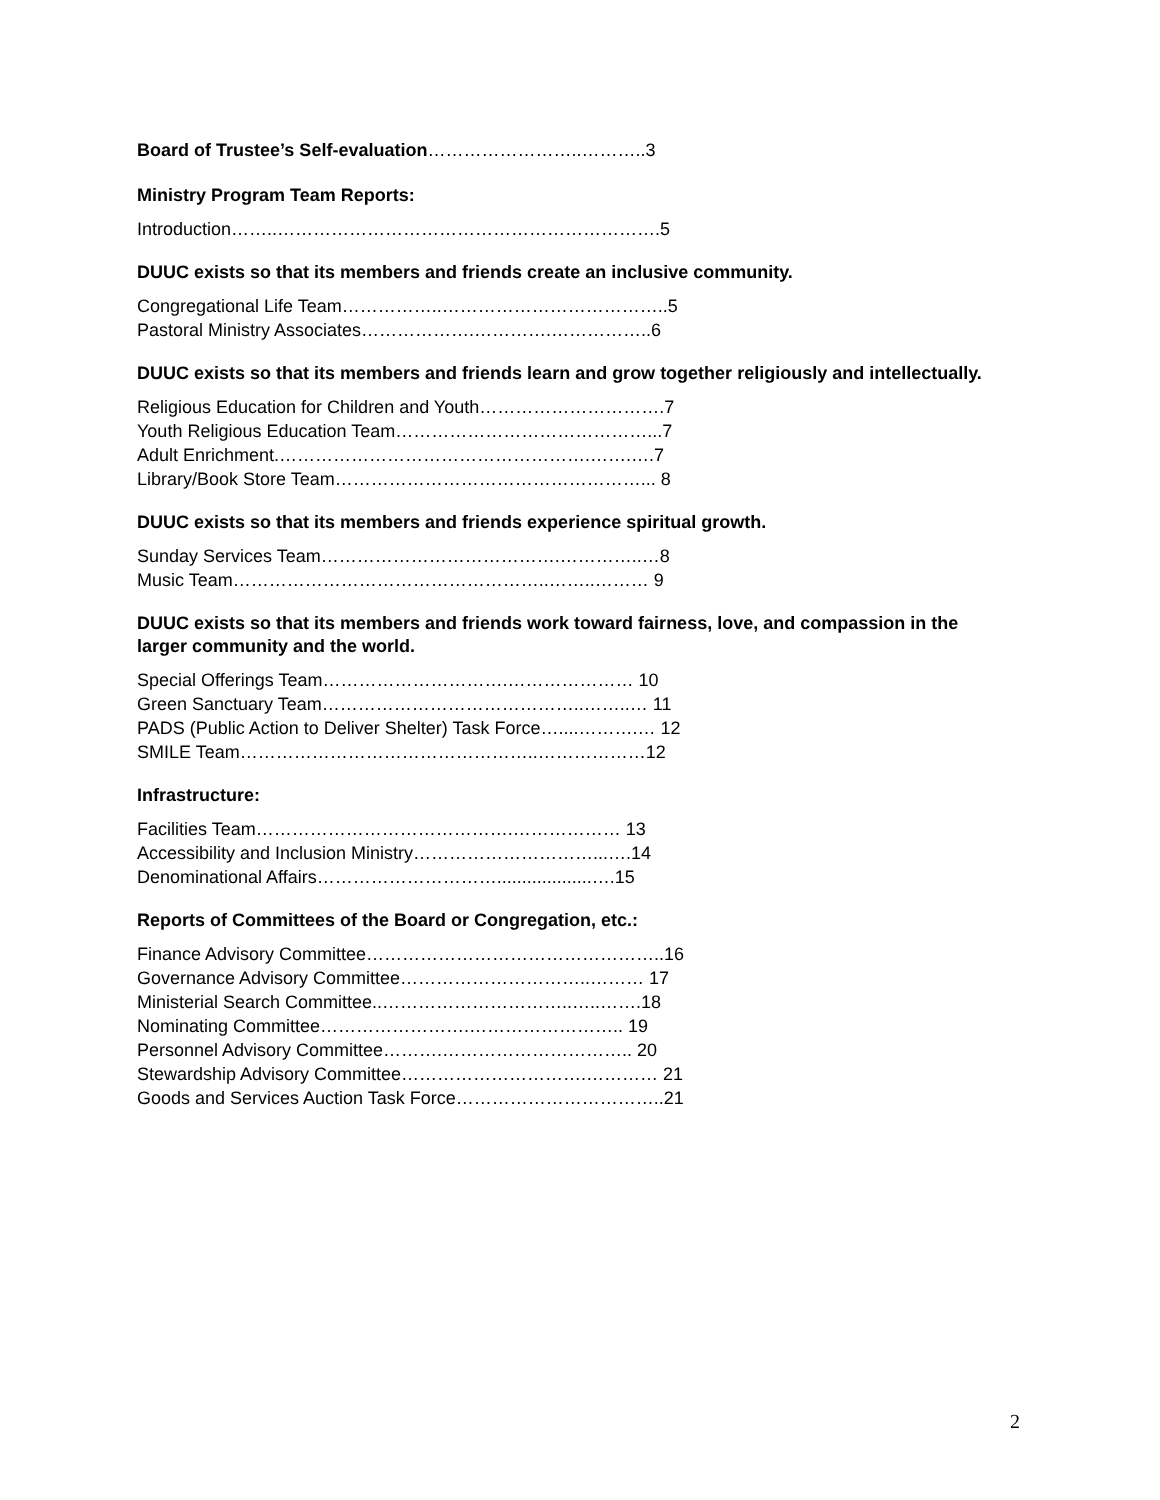Board of Trustee’s Self-evaluation……………………..………..3
Ministry Program Team Reports:
Introduction……..……………………………………………………….5
DUUC exists so that its members and friends create an inclusive community.
Congregational Life Team……………..………………………………..5
Pastoral Ministry Associates……………….………….……………..6
DUUC exists so that its members and friends learn and grow together religiously and intellectually.
Religious Education for Children and Youth………………………….7
Youth Religious Education Team……………………………………...7
Adult Enrichment.…………………………………………….…….….7
Library/Book Store Team……………………………………………... 8
DUUC exists so that its members and friends experience spiritual growth.
Sunday Services Team………………………………….…………..…8
Music Team……………………………………………..……..……… 9
DUUC exists so that its members and friends work toward fairness, love, and compassion in the larger community and the world.
Special Offerings Team………………………….………………… 10
Green Sanctuary Team……………………………………..……..… 11
PADS (Public Action to Deliver Shelter) Task Force…....……….… 12
SMILE Team…………………………………………..………………12
Infrastructure:
Facilities Team…………………………………….……………… 13
Accessibility and Inclusion Ministry…………………………...….14
Denominational Affairs…………………………...................….15
Reports of Committees of the Board or Congregation, etc.:
Finance Advisory Committee…………………………………………..16
Governance Advisory Committee…………………………..……… 17
Ministerial Search Committee..…………………………..…..…….18
Nominating Committee…………………….…………………….. 19
Personnel Advisory Committee……….………………………….. 20
Stewardship Advisory Committee………………………….………… 21
Goods and Services Auction Task Force……………………………..21
2